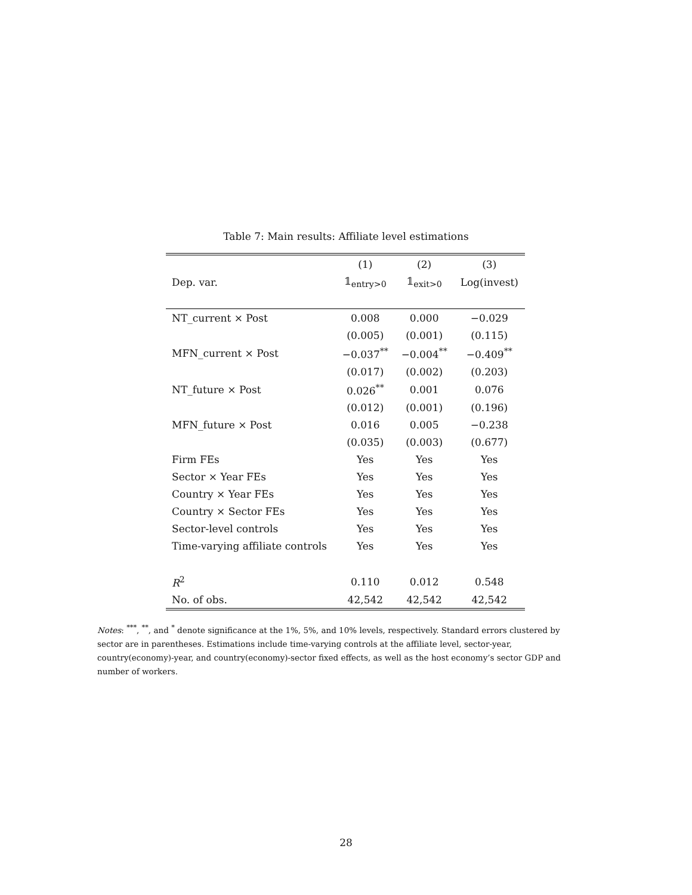Table 7: Main results: Affiliate level estimations
| | (1) | (2) | (3) |
| --- | --- | --- | --- |
| Dep. var. | 𝟙<sub>entry>0</sub> | 𝟙<sub>exit>0</sub> | Log(invest) |
| NT_current × Post | 0.008 | 0.000 | −0.029 |
| | (0.005) | (0.001) | (0.115) |
| MFN_current × Post | −0.037<sup>**</sup> | −0.004<sup>**</sup> | −0.409<sup>**</sup> |
| | (0.017) | (0.002) | (0.203) |
| NT_future × Post | 0.026<sup>**</sup> | 0.001 | 0.076 |
| | (0.012) | (0.001) | (0.196) |
| MFN_future × Post | 0.016 | 0.005 | −0.238 |
| | (0.035) | (0.003) | (0.677) |
| Firm FEs | Yes | Yes | Yes |
| Sector × Year FEs | Yes | Yes | Yes |
| Country × Year FEs | Yes | Yes | Yes |
| Country × Sector FEs | Yes | Yes | Yes |
| Sector-level controls | Yes | Yes | Yes |
| Time-varying affiliate controls | Yes | Yes | Yes |
| R<sup>2</sup> | 0.110 | 0.012 | 0.548 |
| No. of obs. | 42,542 | 42,542 | 42,542 |
Notes: <sup>***</sup>, <sup>**</sup>, and <sup>*</sup> denote significance at the 1%, 5%, and 10% levels, respectively. Standard errors clustered by sector are in parentheses. Estimations include time-varying controls at the affiliate level, sector-year, country(economy)-year, and country(economy)-sector fixed effects, as well as the host economy’s sector GDP and number of workers.
28